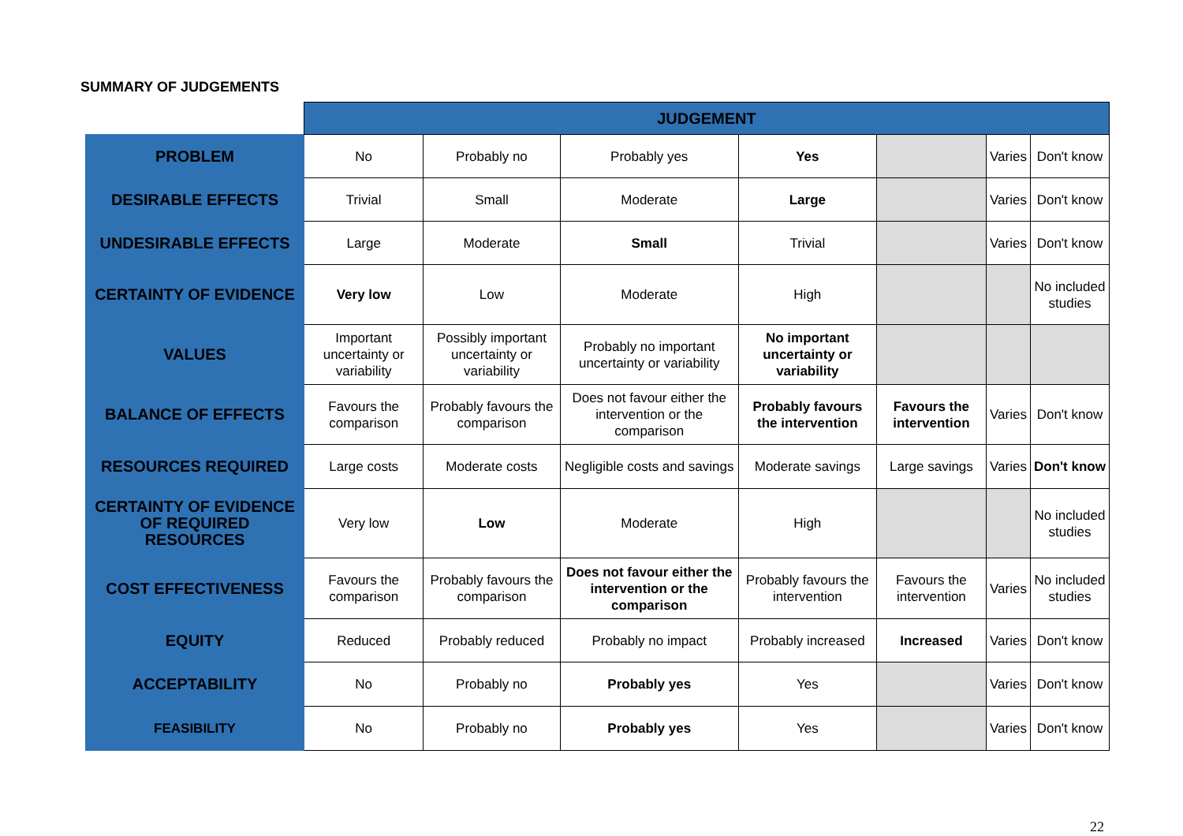SUMMARY OF JUDGEMENTS
| | JUDGEMENT | | | | | | |
| PROBLEM | No | Probably no | Probably yes | Yes | | Varies | Don't know |
| DESIRABLE EFFECTS | Trivial | Small | Moderate | Large | | Varies | Don't know |
| UNDESIRABLE EFFECTS | Large | Moderate | Small | Trivial | | Varies | Don't know |
| CERTAINTY OF EVIDENCE | Very low | Low | Moderate | High | | | No included studies |
| VALUES | Important uncertainty or variability | Possibly important uncertainty or variability | Probably no important uncertainty or variability | No important uncertainty or variability | | | |
| BALANCE OF EFFECTS | Favours the comparison | Probably favours the comparison | Does not favour either the intervention or the comparison | Probably favours the intervention | Favours the intervention | Varies | Don't know |
| RESOURCES REQUIRED | Large costs | Moderate costs | Negligible costs and savings | Moderate savings | Large savings | Varies | Don't know |
| CERTAINTY OF EVIDENCE OF REQUIRED RESOURCES | Very low | Low | Moderate | High | | | No included studies |
| COST EFFECTIVENESS | Favours the comparison | Probably favours the comparison | Does not favour either the intervention or the comparison | Probably favours the intervention | Favours the intervention | Varies | No included studies |
| EQUITY | Reduced | Probably reduced | Probably no impact | Probably increased | Increased | Varies | Don't know |
| ACCEPTABILITY | No | Probably no | Probably yes | Yes | | Varies | Don't know |
| FEASIBILITY | No | Probably no | Probably yes | Yes | | Varies | Don't know |
22